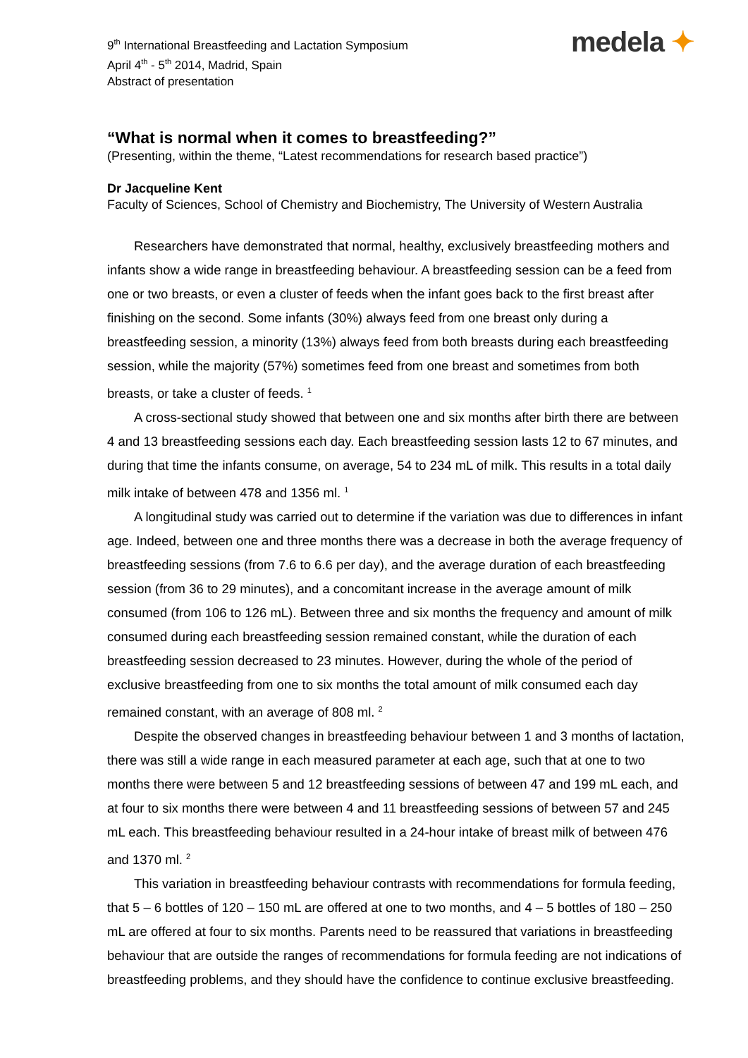9<sup>th</sup> International Breastfeeding and Lactation Symposium
April 4<sup>th</sup> - 5<sup>th</sup> 2014, Madrid, Spain
Abstract of presentation
medela ✦
“What is normal when it comes to breastfeeding?”
(Presenting, within the theme, “Latest recommendations for research based practice”)
Dr Jacqueline Kent
Faculty of Sciences, School of Chemistry and Biochemistry, The University of Western Australia
Researchers have demonstrated that normal, healthy, exclusively breastfeeding mothers and infants show a wide range in breastfeeding behaviour. A breastfeeding session can be a feed from one or two breasts, or even a cluster of feeds when the infant goes back to the first breast after finishing on the second. Some infants (30%) always feed from one breast only during a breastfeeding session, a minority (13%) always feed from both breasts during each breastfeeding session, while the majority (57%) sometimes feed from one breast and sometimes from both breasts, or take a cluster of feeds. <sup>1</sup>
A cross-sectional study showed that between one and six months after birth there are between 4 and 13 breastfeeding sessions each day. Each breastfeeding session lasts 12 to 67 minutes, and during that time the infants consume, on average, 54 to 234 mL of milk. This results in a total daily milk intake of between 478 and 1356 ml. <sup>1</sup>
A longitudinal study was carried out to determine if the variation was due to differences in infant age. Indeed, between one and three months there was a decrease in both the average frequency of breastfeeding sessions (from 7.6 to 6.6 per day), and the average duration of each breastfeeding session (from 36 to 29 minutes), and a concomitant increase in the average amount of milk consumed (from 106 to 126 mL). Between three and six months the frequency and amount of milk consumed during each breastfeeding session remained constant, while the duration of each breastfeeding session decreased to 23 minutes. However, during the whole of the period of exclusive breastfeeding from one to six months the total amount of milk consumed each day remained constant, with an average of 808 ml. <sup>2</sup>
Despite the observed changes in breastfeeding behaviour between 1 and 3 months of lactation, there was still a wide range in each measured parameter at each age, such that at one to two months there were between 5 and 12 breastfeeding sessions of between 47 and 199 mL each, and at four to six months there were between 4 and 11 breastfeeding sessions of between 57 and 245 mL each. This breastfeeding behaviour resulted in a 24-hour intake of breast milk of between 476 and 1370 ml. <sup>2</sup>
This variation in breastfeeding behaviour contrasts with recommendations for formula feeding, that 5 – 6 bottles of 120 – 150 mL are offered at one to two months, and 4 – 5 bottles of 180 – 250 mL are offered at four to six months. Parents need to be reassured that variations in breastfeeding behaviour that are outside the ranges of recommendations for formula feeding are not indications of breastfeeding problems, and they should have the confidence to continue exclusive breastfeeding.